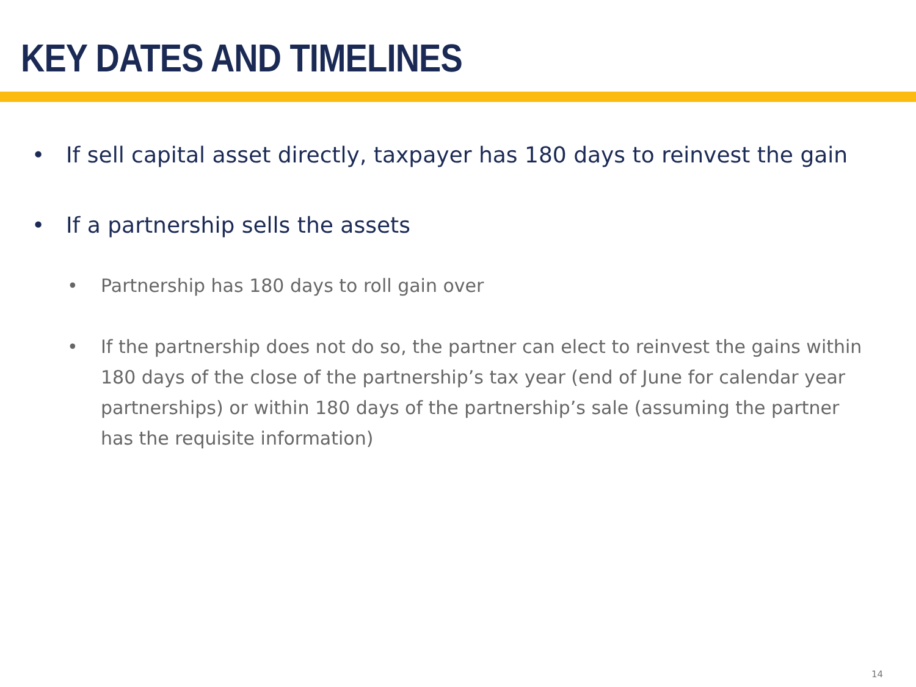KEY DATES AND TIMELINES
• If sell capital asset directly, taxpayer has 180 days to reinvest the gain
• If a partnership sells the assets
• Partnership has 180 days to roll gain over
• If the partnership does not do so, the partner can elect to reinvest the gains within 180 days of the close of the partnership’s tax year (end of June for calendar year partnerships) or within 180 days of the partnership’s sale (assuming the partner has the requisite information)
14